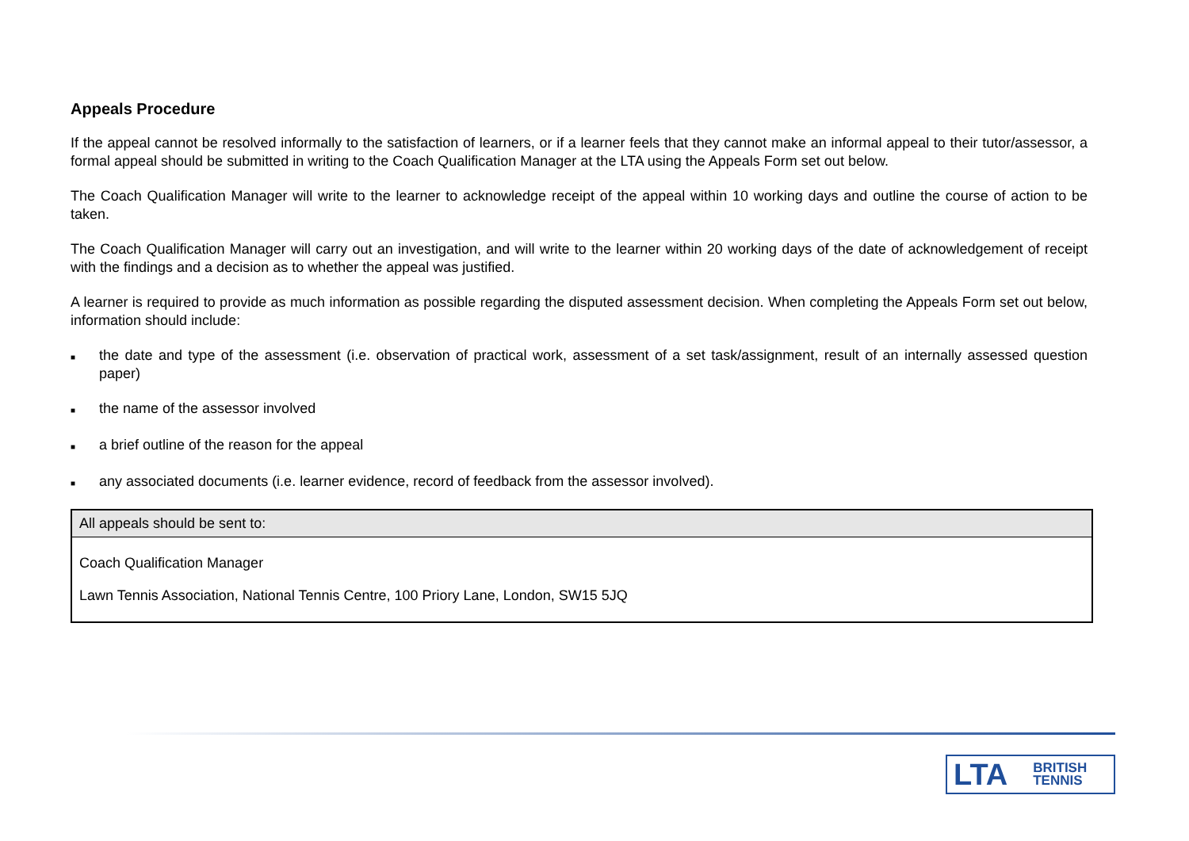Appeals Procedure
If the appeal cannot be resolved informally to the satisfaction of learners, or if a learner feels that they cannot make an informal appeal to their tutor/assessor, a formal appeal should be submitted in writing to the Coach Qualification Manager at the LTA using the Appeals Form set out below.
The Coach Qualification Manager will write to the learner to acknowledge receipt of the appeal within 10 working days and outline the course of action to be taken.
The Coach Qualification Manager will carry out an investigation, and will write to the learner within 20 working days of the date of acknowledgement of receipt with the findings and a decision as to whether the appeal was justified.
A learner is required to provide as much information as possible regarding the disputed assessment decision. When completing the Appeals Form set out below, information should include:
■ the date and type of the assessment (i.e. observation of practical work, assessment of a set task/assignment, result of an internally assessed question paper)
■ the name of the assessor involved
■ a brief outline of the reason for the appeal
■ any associated documents (i.e. learner evidence, record of feedback from the assessor involved).
| All appeals should be sent to: |
| Coach Qualification Manager |
| Lawn Tennis Association, National Tennis Centre, 100 Priory Lane, London, SW15 5JQ |
LTA BRITISH
TENNIS